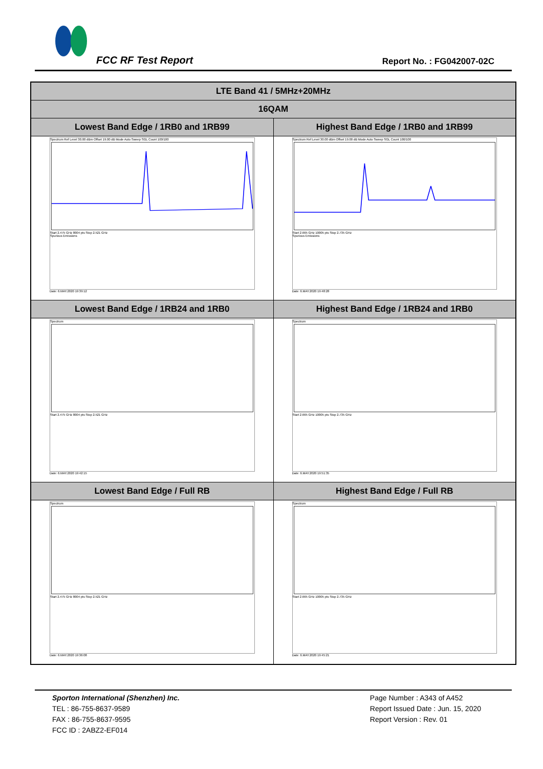FCC RF Test Report Report No. : FG042007-02C
| LTE Band 41 / 5MHz+20MHz | |
| --- | --- |
| 16QAM | |
| Lowest Band Edge / 1RB0 and 1RB99 | Highest Band Edge / 1RB0 and 1RB99 |
| Spectrum Ref Level 30.00 dBm Offset 19.00 dB Mode Auto Sweep SGL Count 100/100 Start 2.475 GHz 8004 pts Stop 2.521 GHz Spurious Emissions Date: 6.MAY.2020 19:39:12 | Spectrum Ref Level 30.00 dBm Offset 19.00 dB Mode Auto Sweep SGL Count 100/100 Start 2.665 GHz 10005 pts Stop 2.735 GHz Spurious Emissions Date: 6.MAY.2020 19:48:28 |
| Lowest Band Edge / 1RB24 and 1RB0 | Highest Band Edge / 1RB24 and 1RB0 |
| Spectrum Start 2.475 GHz 8004 pts Stop 2.521 GHz Date: 6.MAY.2020 19:42:15 | Spectrum Start 2.665 GHz 10005 pts Stop 2.735 GHz Date: 6.MAY.2020 19:51:35 |
| Lowest Band Edge / Full RB | Highest Band Edge / Full RB |
| Spectrum Start 2.475 GHz 8004 pts Stop 2.521 GHz Date: 6.MAY.2020 19:36:08 | Spectrum Start 2.665 GHz 10005 pts Stop 2.735 GHz Date: 6.MAY.2020 19:45:21 |
Sporton International (Shenzhen) Inc.
TEL : 86-755-8637-9589
FAX : 86-755-8637-9595
FCC ID : 2ABZ2-EF014
Page Number : A343 of A452
Report Issued Date : Jun. 15, 2020
Report Version : Rev. 01